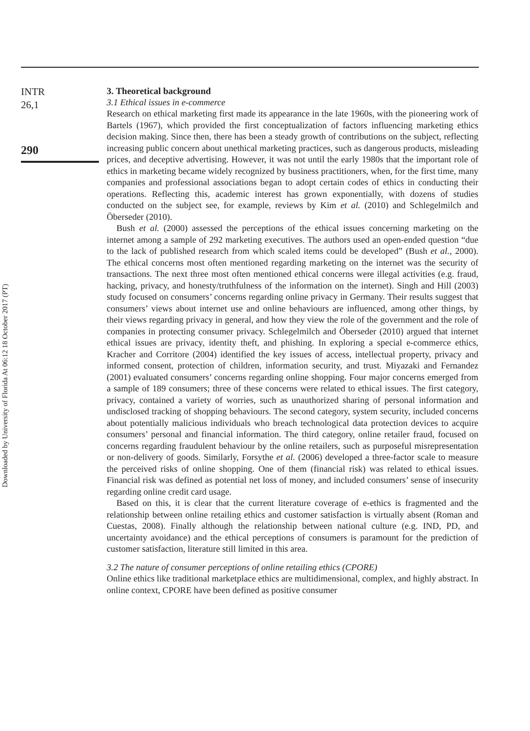INTR
26,1
290
Downloaded by University of Florida At 06:12 18 October 2017 (PT)
3. Theoretical background
3.1 Ethical issues in e-commerce
Research on ethical marketing first made its appearance in the late 1960s, with the pioneering work of Bartels (1967), which provided the first conceptualization of factors influencing marketing ethics decision making. Since then, there has been a steady growth of contributions on the subject, reflecting increasing public concern about unethical marketing practices, such as dangerous products, misleading prices, and deceptive advertising. However, it was not until the early 1980s that the important role of ethics in marketing became widely recognized by business practitioners, when, for the first time, many companies and professional associations began to adopt certain codes of ethics in conducting their operations. Reflecting this, academic interest has grown exponentially, with dozens of studies conducted on the subject see, for example, reviews by Kim et al. (2010) and Schlegelmilch and Öberseder (2010).
Bush et al. (2000) assessed the perceptions of the ethical issues concerning marketing on the internet among a sample of 292 marketing executives. The authors used an open-ended question “due to the lack of published research from which scaled items could be developed” (Bush et al., 2000). The ethical concerns most often mentioned regarding marketing on the internet was the security of transactions. The next three most often mentioned ethical concerns were illegal activities (e.g. fraud, hacking, privacy, and honesty/truthfulness of the information on the internet). Singh and Hill (2003) study focused on consumers’ concerns regarding online privacy in Germany. Their results suggest that consumers’ views about internet use and online behaviours are influenced, among other things, by their views regarding privacy in general, and how they view the role of the government and the role of companies in protecting consumer privacy. Schlegelmilch and Öberseder (2010) argued that internet ethical issues are privacy, identity theft, and phishing. In exploring a special e-commerce ethics, Kracher and Corritore (2004) identified the key issues of access, intellectual property, privacy and informed consent, protection of children, information security, and trust. Miyazaki and Fernandez (2001) evaluated consumers’ concerns regarding online shopping. Four major concerns emerged from a sample of 189 consumers; three of these concerns were related to ethical issues. The first category, privacy, contained a variety of worries, such as unauthorized sharing of personal information and undisclosed tracking of shopping behaviours. The second category, system security, included concerns about potentially malicious individuals who breach technological data protection devices to acquire consumers’ personal and financial information. The third category, online retailer fraud, focused on concerns regarding fraudulent behaviour by the online retailers, such as purposeful misrepresentation or non-delivery of goods. Similarly, Forsythe et al. (2006) developed a three-factor scale to measure the perceived risks of online shopping. One of them (financial risk) was related to ethical issues. Financial risk was defined as potential net loss of money, and included consumers’ sense of insecurity regarding online credit card usage.
Based on this, it is clear that the current literature coverage of e-ethics is fragmented and the relationship between online retailing ethics and customer satisfaction is virtually absent (Roman and Cuestas, 2008). Finally although the relationship between national culture (e.g. IND, PD, and uncertainty avoidance) and the ethical perceptions of consumers is paramount for the prediction of customer satisfaction, literature still limited in this area.
3.2 The nature of consumer perceptions of online retailing ethics (CPORE)
Online ethics like traditional marketplace ethics are multidimensional, complex, and highly abstract. In online context, CPORE have been defined as positive consumer